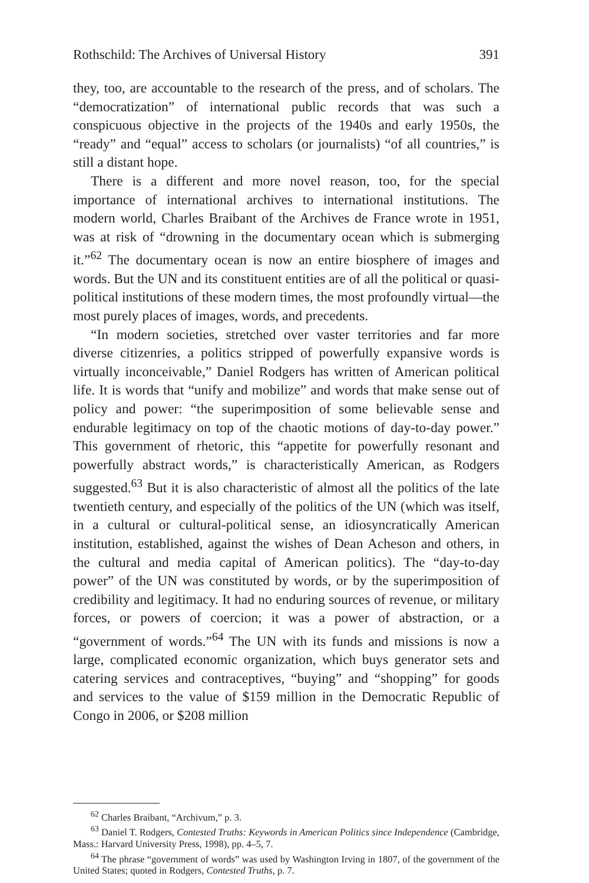Rothschild: The Archives of Universal History 391
they, too, are accountable to the research of the press, and of scholars. The “democratization” of international public records that was such a conspicuous objective in the projects of the 1940s and early 1950s, the “ready” and “equal” access to scholars (or journalists) “of all countries,” is still a distant hope.
There is a different and more novel reason, too, for the special importance of international archives to international institutions. The modern world, Charles Braibant of the Archives de France wrote in 1951, was at risk of “drowning in the documentary ocean which is submerging it.”<sup>62</sup> The documentary ocean is now an entire biosphere of images and words. But the UN and its constituent entities are of all the political or quasi-political institutions of these modern times, the most profoundly virtual—the most purely places of images, words, and precedents.
“In modern societies, stretched over vaster territories and far more diverse citizenries, a politics stripped of powerfully expansive words is virtually inconceivable,” Daniel Rodgers has written of American political life. It is words that “unify and mobilize” and words that make sense out of policy and power: “the superimposition of some believable sense and endurable legitimacy on top of the chaotic motions of day-to-day power.” This government of rhetoric, this “appetite for powerfully resonant and powerfully abstract words,” is characteristically American, as Rodgers suggested.<sup>63</sup> But it is also characteristic of almost all the politics of the late twentieth century, and especially of the politics of the UN (which was itself, in a cultural or cultural-political sense, an idiosyncratically American institution, established, against the wishes of Dean Acheson and others, in the cultural and media capital of American politics). The “day-to-day power” of the UN was constituted by words, or by the superimposition of credibility and legitimacy. It had no enduring sources of revenue, or military forces, or powers of coercion; it was a power of abstraction, or a “government of words.”<sup>64</sup> The UN with its funds and missions is now a large, complicated economic organization, which buys generator sets and catering services and contraceptives, “buying” and “shopping” for goods and services to the value of $159 million in the Democratic Republic of Congo in 2006, or $208 million
<sup>62</sup> Charles Braibant, “Archivum,” p. 3.
<sup>63</sup> Daniel T. Rodgers, Contested Truths: Keywords in American Politics since Independence (Cambridge, Mass.: Harvard University Press, 1998), pp. 4–5, 7.
<sup>64</sup> The phrase “government of words” was used by Washington Irving in 1807, of the government of the United States; quoted in Rodgers, Contested Truths, p. 7.